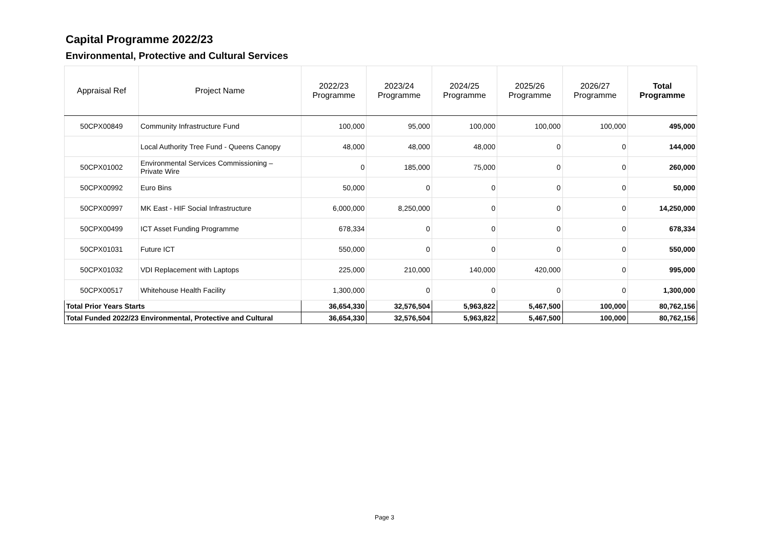Capital Programme 2022/23
Environmental, Protective and Cultural Services
| Appraisal Ref | Project Name | 2022/23 Programme | 2023/24 Programme | 2024/25 Programme | 2025/26 Programme | 2026/27 Programme | Total Programme |
| --- | --- | --- | --- | --- | --- | --- | --- |
| 50CPX00849 | Community Infrastructure Fund | 100,000 | 95,000 | 100,000 | 100,000 | 100,000 | 495,000 |
| | Local Authority Tree Fund - Queens Canopy | 48,000 | 48,000 | 48,000 | 0 | 0 | 144,000 |
| 50CPX01002 | Environmental Services Commissioning – Private Wire | 0 | 185,000 | 75,000 | 0 | 0 | 260,000 |
| 50CPX00992 | Euro Bins | 50,000 | 0 | 0 | 0 | 0 | 50,000 |
| 50CPX00997 | MK East - HIF Social Infrastructure | 6,000,000 | 8,250,000 | 0 | 0 | 0 | 14,250,000 |
| 50CPX00499 | ICT Asset Funding Programme | 678,334 | 0 | 0 | 0 | 0 | 678,334 |
| 50CPX01031 | Future ICT | 550,000 | 0 | 0 | 0 | 0 | 550,000 |
| 50CPX01032 | VDI Replacement with Laptops | 225,000 | 210,000 | 140,000 | 420,000 | 0 | 995,000 |
| 50CPX00517 | Whitehouse Health Facility | 1,300,000 | 0 | 0 | 0 | 0 | 1,300,000 |
| Total Prior Years Starts | | 36,654,330 | 32,576,504 | 5,963,822 | 5,467,500 | 100,000 | 80,762,156 |
| Total Funded 2022/23 Environmental, Protective and Cultural | | 36,654,330 | 32,576,504 | 5,963,822 | 5,467,500 | 100,000 | 80,762,156 |
Page 3